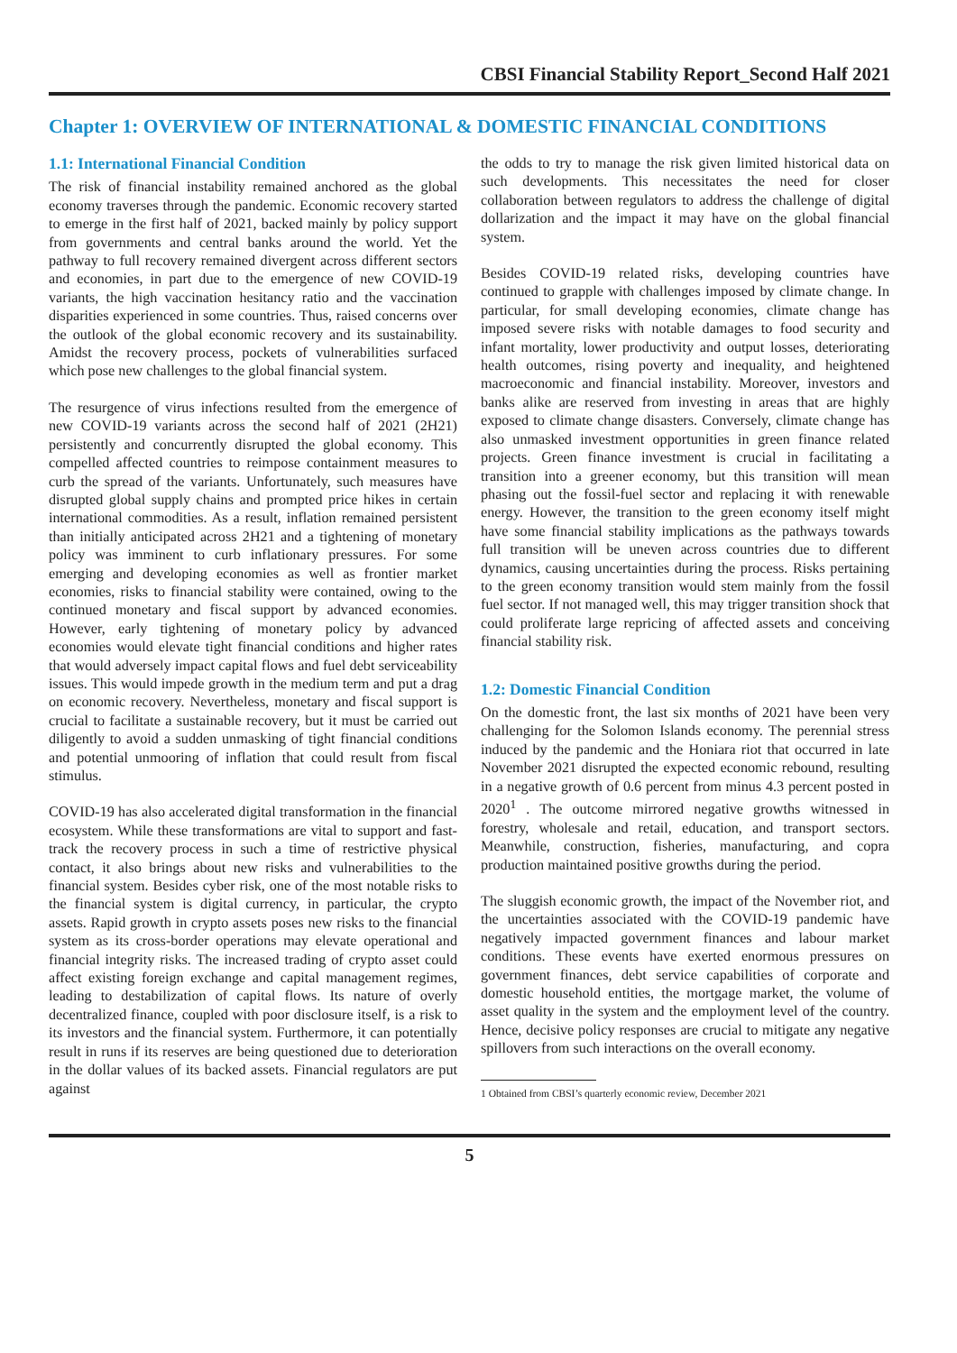CBSI Financial Stability Report_Second Half 2021
Chapter 1: OVERVIEW OF INTERNATIONAL & DOMESTIC FINANCIAL CONDITIONS
1.1: International Financial Condition
The risk of financial instability remained anchored as the global economy traverses through the pandemic. Economic recovery started to emerge in the first half of 2021, backed mainly by policy support from governments and central banks around the world. Yet the pathway to full recovery remained divergent across different sectors and economies, in part due to the emergence of new COVID-19 variants, the high vaccination hesitancy ratio and the vaccination disparities experienced in some countries. Thus, raised concerns over the outlook of the global economic recovery and its sustainability. Amidst the recovery process, pockets of vulnerabilities surfaced which pose new challenges to the global financial system.
The resurgence of virus infections resulted from the emergence of new COVID-19 variants across the second half of 2021 (2H21) persistently and concurrently disrupted the global economy. This compelled affected countries to reimpose containment measures to curb the spread of the variants. Unfortunately, such measures have disrupted global supply chains and prompted price hikes in certain international commodities. As a result, inflation remained persistent than initially anticipated across 2H21 and a tightening of monetary policy was imminent to curb inflationary pressures. For some emerging and developing economies as well as frontier market economies, risks to financial stability were contained, owing to the continued monetary and fiscal support by advanced economies. However, early tightening of monetary policy by advanced economies would elevate tight financial conditions and higher rates that would adversely impact capital flows and fuel debt serviceability issues. This would impede growth in the medium term and put a drag on economic recovery. Nevertheless, monetary and fiscal support is crucial to facilitate a sustainable recovery, but it must be carried out diligently to avoid a sudden unmasking of tight financial conditions and potential unmooring of inflation that could result from fiscal stimulus.
COVID-19 has also accelerated digital transformation in the financial ecosystem. While these transformations are vital to support and fast-track the recovery process in such a time of restrictive physical contact, it also brings about new risks and vulnerabilities to the financial system. Besides cyber risk, one of the most notable risks to the financial system is digital currency, in particular, the crypto assets. Rapid growth in crypto assets poses new risks to the financial system as its cross-border operations may elevate operational and financial integrity risks. The increased trading of crypto asset could affect existing foreign exchange and capital management regimes, leading to destabilization of capital flows. Its nature of overly decentralized finance, coupled with poor disclosure itself, is a risk to its investors and the financial system. Furthermore, it can potentially result in runs if its reserves are being questioned due to deterioration in the dollar values of its backed assets. Financial regulators are put against
the odds to try to manage the risk given limited historical data on such developments. This necessitates the need for closer collaboration between regulators to address the challenge of digital dollarization and the impact it may have on the global financial system.
Besides COVID-19 related risks, developing countries have continued to grapple with challenges imposed by climate change. In particular, for small developing economies, climate change has imposed severe risks with notable damages to food security and infant mortality, lower productivity and output losses, deteriorating health outcomes, rising poverty and inequality, and heightened macroeconomic and financial instability. Moreover, investors and banks alike are reserved from investing in areas that are highly exposed to climate change disasters. Conversely, climate change has also unmasked investment opportunities in green finance related projects. Green finance investment is crucial in facilitating a transition into a greener economy, but this transition will mean phasing out the fossil-fuel sector and replacing it with renewable energy. However, the transition to the green economy itself might have some financial stability implications as the pathways towards full transition will be uneven across countries due to different dynamics, causing uncertainties during the process. Risks pertaining to the green economy transition would stem mainly from the fossil fuel sector. If not managed well, this may trigger transition shock that could proliferate large repricing of affected assets and conceiving financial stability risk.
1.2: Domestic Financial Condition
On the domestic front, the last six months of 2021 have been very challenging for the Solomon Islands economy. The perennial stress induced by the pandemic and the Honiara riot that occurred in late November 2021 disrupted the expected economic rebound, resulting in a negative growth of 0.6 percent from minus 4.3 percent posted in 2020<sup>1</sup> . The outcome mirrored negative growths witnessed in forestry, wholesale and retail, education, and transport sectors. Meanwhile, construction, fisheries, manufacturing, and copra production maintained positive growths during the period.
The sluggish economic growth, the impact of the November riot, and the uncertainties associated with the COVID-19 pandemic have negatively impacted government finances and labour market conditions. These events have exerted enormous pressures on government finances, debt service capabilities of corporate and domestic household entities, the mortgage market, the volume of asset quality in the system and the employment level of the country. Hence, decisive policy responses are crucial to mitigate any negative spillovers from such interactions on the overall economy.
1 Obtained from CBSI’s quarterly economic review, December 2021
5